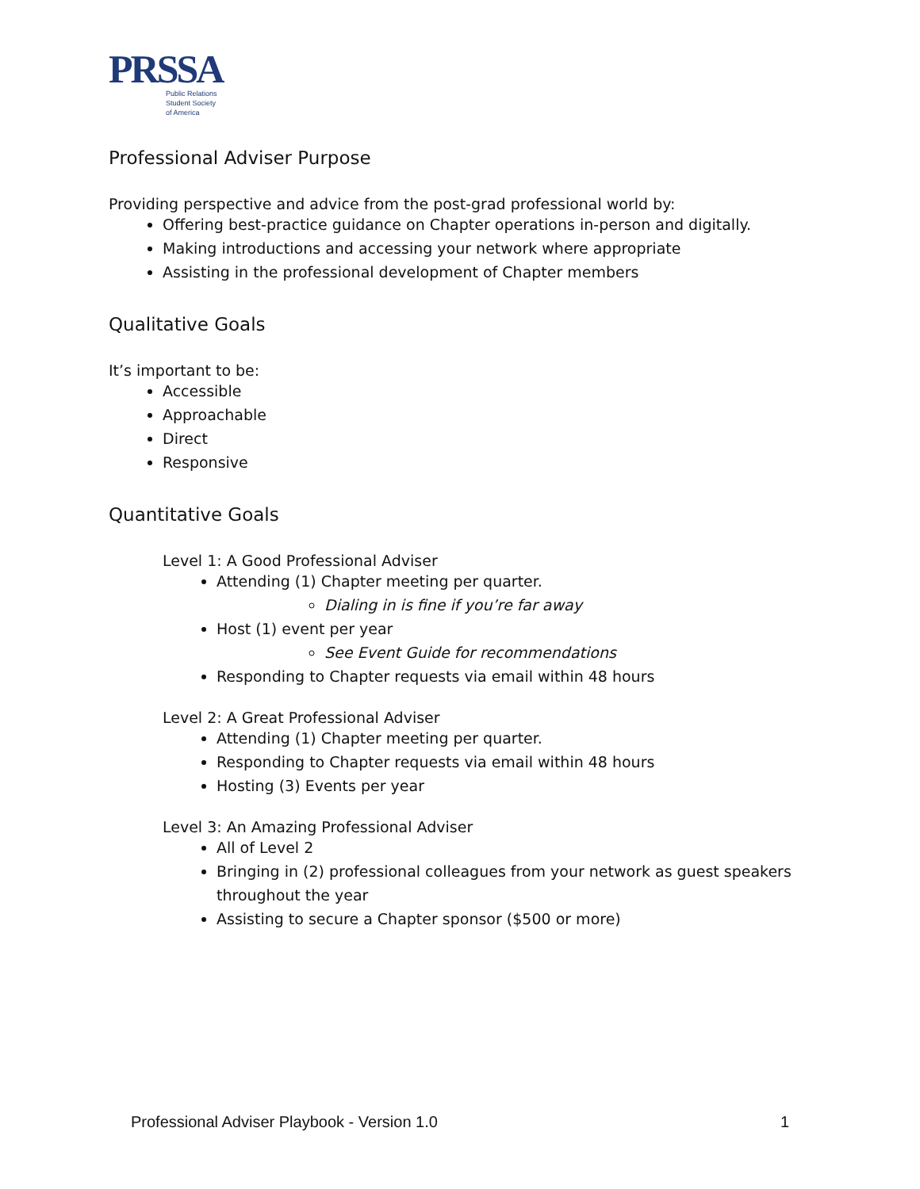PRSSA
Public Relations
Student Society
of America
Professional Adviser Purpose
Providing perspective and advice from the post-grad professional world by:
Offering best-practice guidance on Chapter operations in-person and digitally.
Making introductions and accessing your network where appropriate
Assisting in the professional development of Chapter members
Qualitative Goals
It’s important to be:
Accessible
Approachable
Direct
Responsive
Quantitative Goals
Level 1: A Good Professional Adviser
Attending (1) Chapter meeting per quarter.
Dialing in is fine if you’re far away
Host (1) event per year
See Event Guide for recommendations
Responding to Chapter requests via email within 48 hours
Level 2: A Great Professional Adviser
Attending (1) Chapter meeting per quarter.
Responding to Chapter requests via email within 48 hours
Hosting (3) Events per year
Level 3: An Amazing Professional Adviser
All of Level 2
Bringing in (2) professional colleagues from your network as guest speakers throughout the year
Assisting to secure a Chapter sponsor ($500 or more)
Professional Adviser Playbook - Version 1.0 1